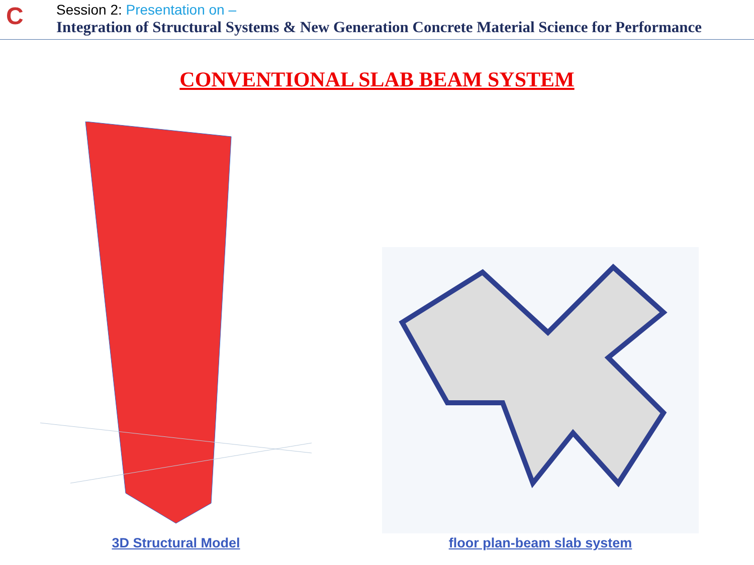C
Session 2: Presentation on –
Integration of Structural Systems & New Generation Concrete Material Science for Performance
CONVENTIONAL SLAB BEAM SYSTEM
3D Structural Model floor plan-beam slab system